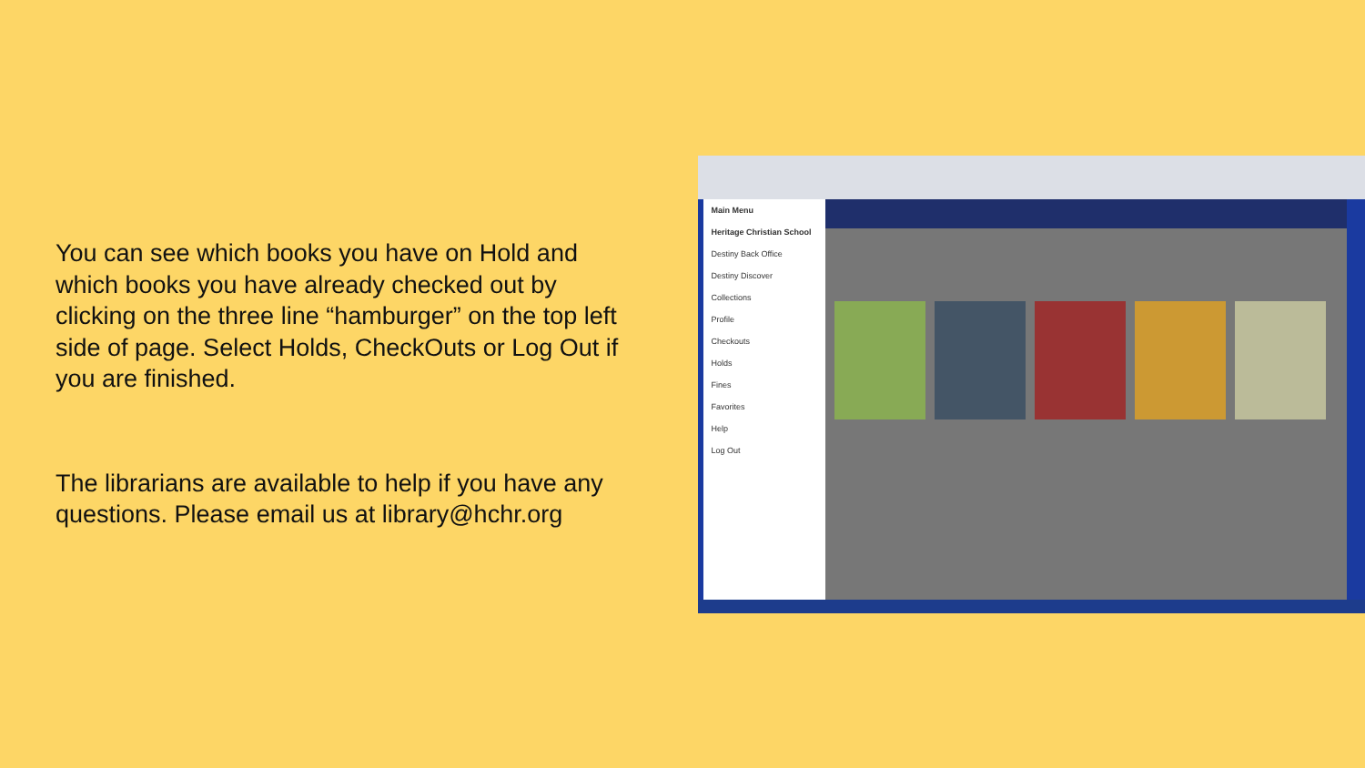You can see which books you have on Hold and which books you have already checked out by clicking on the three line “hamburger” on the top left side of page. Select Holds, CheckOuts or Log Out if you are finished.
The librarians are available to help if you have any questions. Please email us at library@hchr.org
Main Menu
Heritage Christian School
Destiny Back Office
Destiny Discover
Collections
Profile
Checkouts
Holds
Fines
Favorites
Help
Log Out